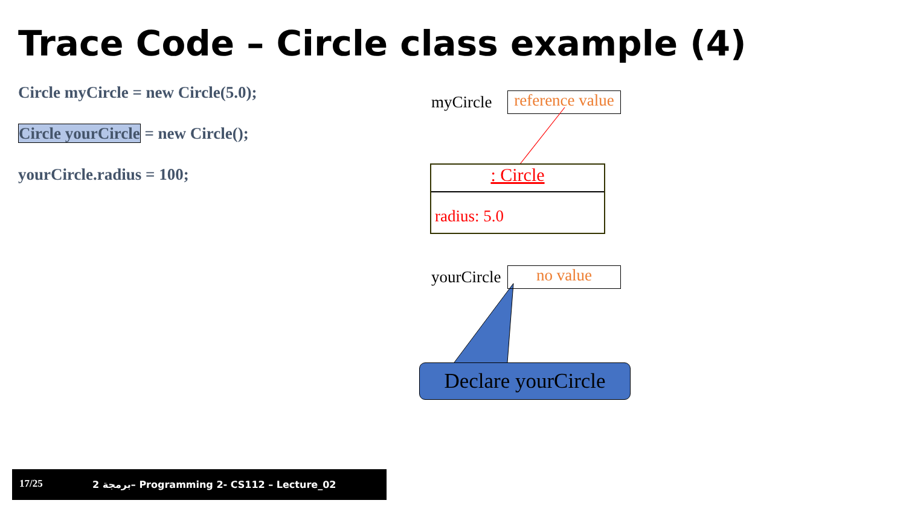Trace Code – Circle class example (4)
Circle myCircle = new Circle(5.0);
Circle yourCircle = new Circle();
yourCircle.radius = 100;
myCircle
reference value
: Circle
radius: 5.0
yourCircle no value
Declare yourCircle
17/25 2 برمجة– Programming 2- CS112 – Lecture_02